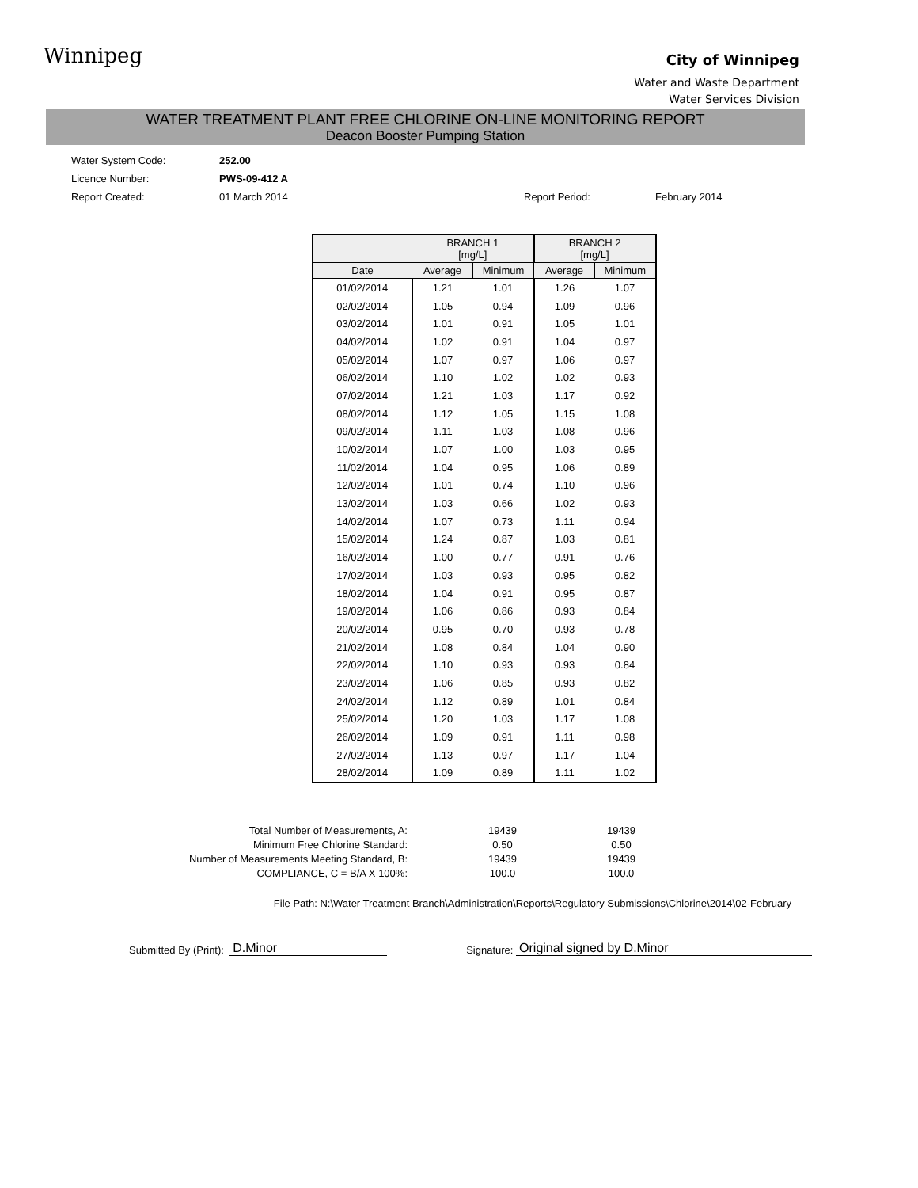Winnipeg
City of Winnipeg
Water and Waste Department
Water Services Division
WATER TREATMENT PLANT FREE CHLORINE ON-LINE MONITORING REPORT
Deacon Booster Pumping Station
Water System Code: 252.00
Licence Number: PWS-09-412 A
Report Created: 01 March 2014 Report Period: February 2014
| | BRANCH 1 [mg/L] | | BRANCH 2 [mg/L] | |
| --- | --- | --- | --- | --- |
| Date | Average | Minimum | Average | Minimum |
| 01/02/2014 | 1.21 | 1.01 | 1.26 | 1.07 |
| 02/02/2014 | 1.05 | 0.94 | 1.09 | 0.96 |
| 03/02/2014 | 1.01 | 0.91 | 1.05 | 1.01 |
| 04/02/2014 | 1.02 | 0.91 | 1.04 | 0.97 |
| 05/02/2014 | 1.07 | 0.97 | 1.06 | 0.97 |
| 06/02/2014 | 1.10 | 1.02 | 1.02 | 0.93 |
| 07/02/2014 | 1.21 | 1.03 | 1.17 | 0.92 |
| 08/02/2014 | 1.12 | 1.05 | 1.15 | 1.08 |
| 09/02/2014 | 1.11 | 1.03 | 1.08 | 0.96 |
| 10/02/2014 | 1.07 | 1.00 | 1.03 | 0.95 |
| 11/02/2014 | 1.04 | 0.95 | 1.06 | 0.89 |
| 12/02/2014 | 1.01 | 0.74 | 1.10 | 0.96 |
| 13/02/2014 | 1.03 | 0.66 | 1.02 | 0.93 |
| 14/02/2014 | 1.07 | 0.73 | 1.11 | 0.94 |
| 15/02/2014 | 1.24 | 0.87 | 1.03 | 0.81 |
| 16/02/2014 | 1.00 | 0.77 | 0.91 | 0.76 |
| 17/02/2014 | 1.03 | 0.93 | 0.95 | 0.82 |
| 18/02/2014 | 1.04 | 0.91 | 0.95 | 0.87 |
| 19/02/2014 | 1.06 | 0.86 | 0.93 | 0.84 |
| 20/02/2014 | 0.95 | 0.70 | 0.93 | 0.78 |
| 21/02/2014 | 1.08 | 0.84 | 1.04 | 0.90 |
| 22/02/2014 | 1.10 | 0.93 | 0.93 | 0.84 |
| 23/02/2014 | 1.06 | 0.85 | 0.93 | 0.82 |
| 24/02/2014 | 1.12 | 0.89 | 1.01 | 0.84 |
| 25/02/2014 | 1.20 | 1.03 | 1.17 | 1.08 |
| 26/02/2014 | 1.09 | 0.91 | 1.11 | 0.98 |
| 27/02/2014 | 1.13 | 0.97 | 1.17 | 1.04 |
| 28/02/2014 | 1.09 | 0.89 | 1.11 | 1.02 |
| Total Number of Measurements, A: | 19439 | 19439 |
| Minimum Free Chlorine Standard: | 0.50 | 0.50 |
| Number of Measurements Meeting Standard, B: | 19439 | 19439 |
| COMPLIANCE, C = B/A X 100%: | 100.0 | 100.0 |
File Path: N:\Water Treatment Branch\Administration\Reports\Regulatory Submissions\Chlorine\2014\02-February
Submitted By (Print): D.Minor Signature: Original signed by D.Minor